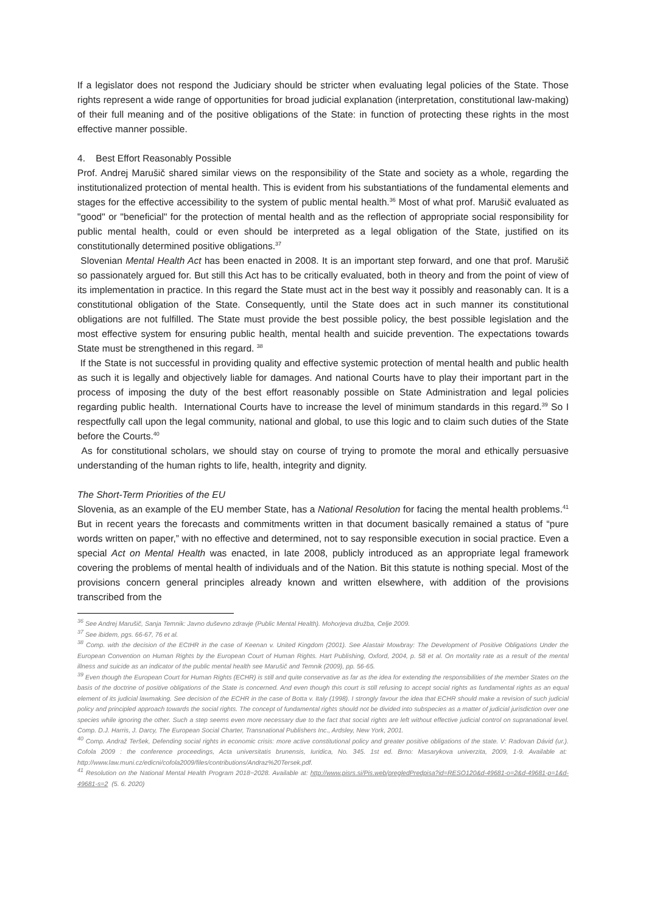If a legislator does not respond the Judiciary should be stricter when evaluating legal policies of the State. Those rights represent a wide range of opportunities for broad judicial explanation (interpretation, constitutional law-making) of their full meaning and of the positive obligations of the State: in function of protecting these rights in the most effective manner possible.
4. Best Effort Reasonably Possible
Prof. Andrej Marušič shared similar views on the responsibility of the State and society as a whole, regarding the institutionalized protection of mental health. This is evident from his substantiations of the fundamental elements and stages for the effective accessibility to the system of public mental health.<sup>36</sup> Most of what prof. Marušič evaluated as "good" or "beneficial" for the protection of mental health and as the reflection of appropriate social responsibility for public mental health, could or even should be interpreted as a legal obligation of the State, justified on its constitutionally determined positive obligations.<sup>37</sup>
Slovenian Mental Health Act has been enacted in 2008. It is an important step forward, and one that prof. Marušič so passionately argued for. But still this Act has to be critically evaluated, both in theory and from the point of view of its implementation in practice. In this regard the State must act in the best way it possibly and reasonably can. It is a constitutional obligation of the State. Consequently, until the State does act in such manner its constitutional obligations are not fulfilled. The State must provide the best possible policy, the best possible legislation and the most effective system for ensuring public health, mental health and suicide prevention. The expectations towards State must be strengthened in this regard. <sup>38</sup>
If the State is not successful in providing quality and effective systemic protection of mental health and public health as such it is legally and objectively liable for damages. And national Courts have to play their important part in the process of imposing the duty of the best effort reasonably possible on State Administration and legal policies regarding public health. International Courts have to increase the level of minimum standards in this regard.<sup>39</sup> So I respectfully call upon the legal community, national and global, to use this logic and to claim such duties of the State before the Courts.<sup>40</sup>
As for constitutional scholars, we should stay on course of trying to promote the moral and ethically persuasive understanding of the human rights to life, health, integrity and dignity.
The Short-Term Priorities of the EU
Slovenia, as an example of the EU member State, has a National Resolution for facing the mental health problems.<sup>41</sup> But in recent years the forecasts and commitments written in that document basically remained a status of “pure words written on paper,” with no effective and determined, not to say responsible execution in social practice. Even a special Act on Mental Health was enacted, in late 2008, publicly introduced as an appropriate legal framework covering the problems of mental health of individuals and of the Nation. Bit this statute is nothing special. Most of the provisions concern general principles already known and written elsewhere, with addition of the provisions transcribed from the
<sup>36</sup> See Andrej Marušič, Sanja Temnik: Javno duševno zdravje (Public Mental Health). Mohorjeva družba, Celje 2009.
<sup>37</sup> See ibidem, pgs. 66-67, 76 et al.
<sup>38</sup> Comp. with the decision of the ECtHR in the case of Keenan v. United Kingdom (2001). See Alastair Mowbray: The Development of Positive Obligations Under the European Convention on Human Rights by the European Court of Human Rights. Hart Publishing, Oxford, 2004, p. 58 et al. On mortality rate as a result of the mental illness and suicide as an indicator of the public mental health see Marušič and Temnik (2009), pp. 56-65.
<sup>39</sup> Even though the European Court for Human Rights (ECHR) is still and quite conservative as far as the idea for extending the responsibilities of the member States on the basis of the doctrine of positive obligations of the State is concerned. And even though this court is still refusing to accept social rights as fundamental rights as an equal element of its judicial lawmaking. See decision of the ECHR in the case of Botta v. Italy (1998). I strongly favour the idea that ECHR should make a revision of such judicial policy and principled approach towards the social rights. The concept of fundamental rights should not be divided into subspecies as a matter of judicial jurisdiction over one species while ignoring the other. Such a step seems even more necessary due to the fact that social rights are left without effective judicial control on supranational level. Comp. D.J. Harris, J. Darcy, The European Social Charter, Transnational Publishers Inc., Ardsley, New York, 2001.
<sup>40</sup> Comp. Andraž Teršek, Defending social rights in economic crisis: more active constitutional policy and greater positive obligations of the state. V: Radovan Dávid (ur.). Cofola 2009 : the conference proceedings, Acta universitatis brunensis, Iuridica, No. 345. 1st ed. Brno: Masarykova univerzita, 2009, 1-9. Available at: http://www.law.muni.cz/edicni/cofola2009/files/contributions/Andraz%20Tersek.pdf.
<sup>41</sup> Resolution on the National Mental Health Program 2018−2028. Available at: http://www.pisrs.si/Pis.web/pregledPredpisa?id=RESO120&d-49681-o=2&d-49681-p=1&d-49681-s=2 (5. 6. 2020)